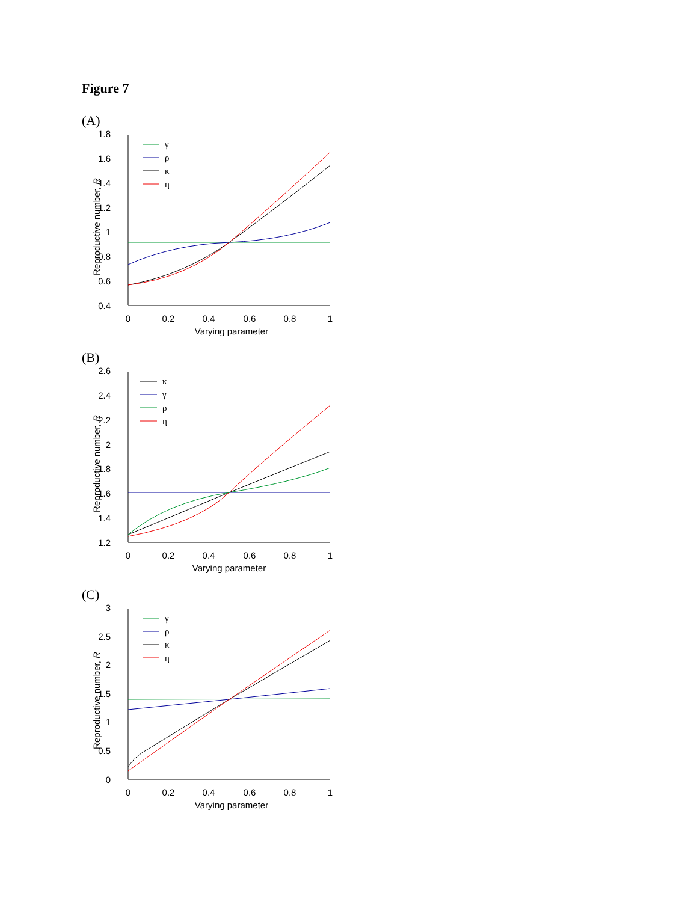Figure 7
(A)
1.8
1.6
1.4
1.2
1
0.8
0.6
0.4
0
0.2
0.4
0.6
0.8
1
Varying parameter
Reproductive number, R
γ
ρ
κ
η
(B)
2.6
2.4
2.2
2
1.8
1.6
1.4
1.2
0
0.2
0.4
0.6
0.8
1
Varying parameter
Reproductive number, R
κ
γ
ρ
η
(C)
3
2.5
2
1.5
1
0.5
0
0
0.2
0.4
0.6
0.8
1
Varying parameter
Reproductive number, R
γ
ρ
κ
η